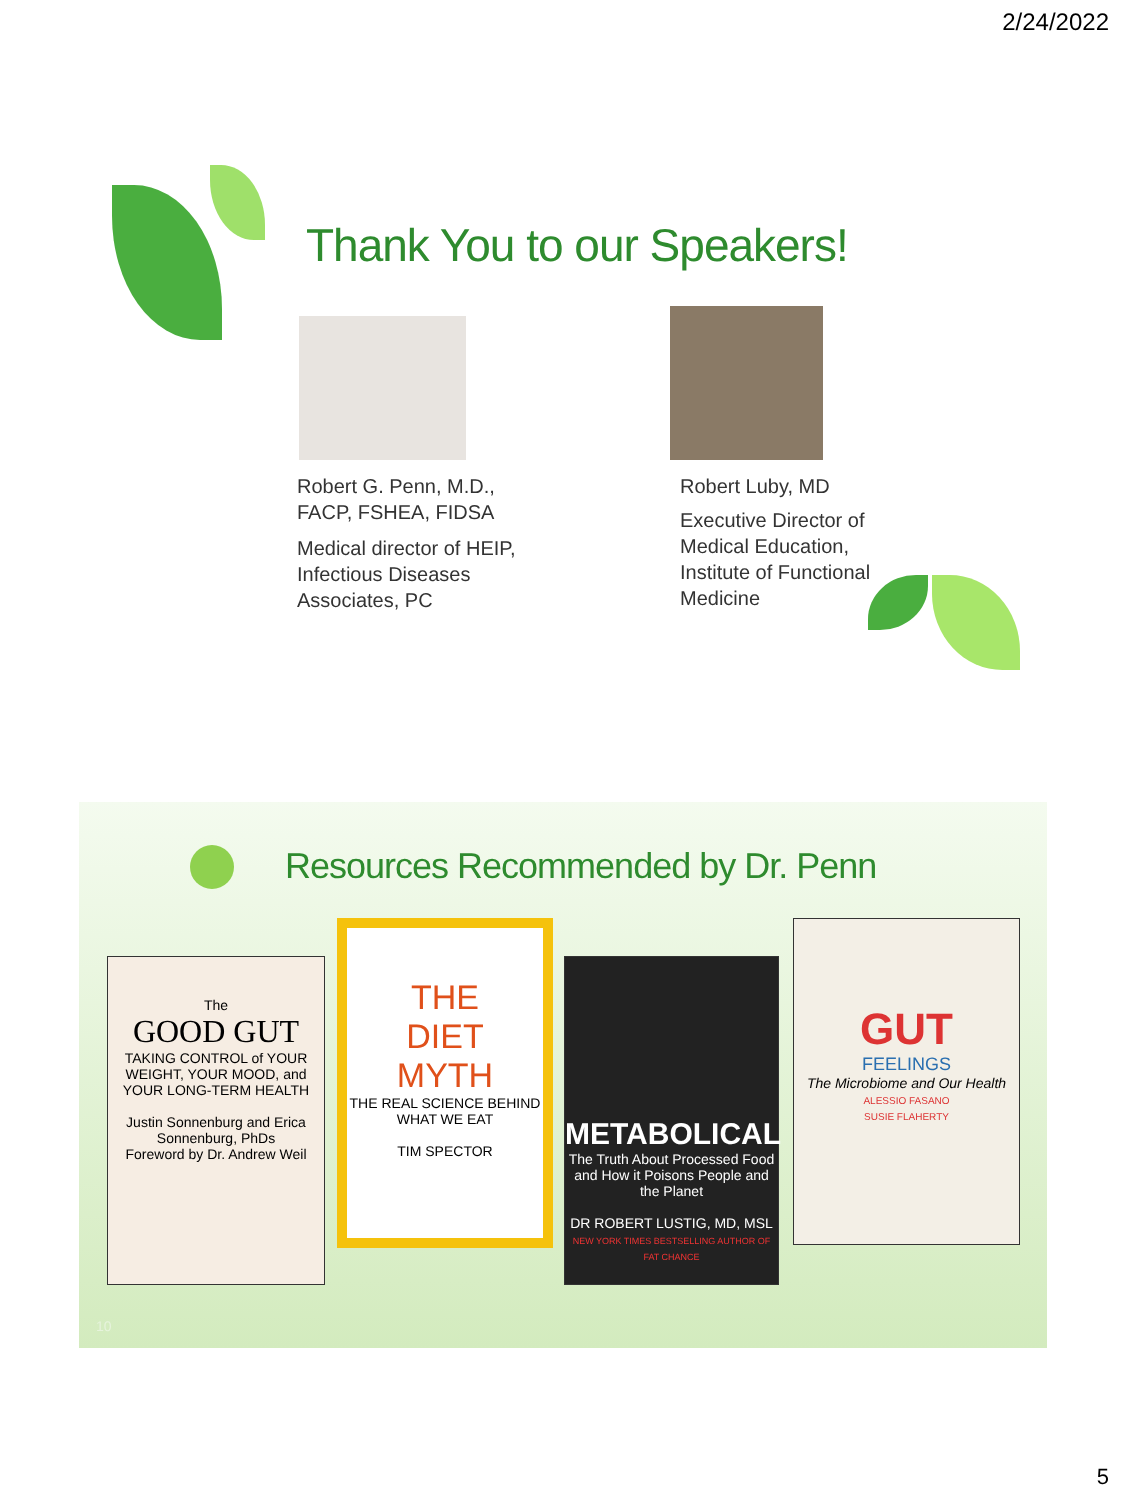2/24/2022
Thank You to our Speakers!
Robert G. Penn, M.D.,
FACP, FSHEA, FIDSA
Medical director of HEIP,
Infectious Diseases
Associates, PC
Robert Luby, MD
Executive Director of
Medical Education,
Institute of Functional
Medicine
Resources Recommended by Dr. Penn
The
GOOD GUT
TAKING CONTROL of YOUR WEIGHT, YOUR MOOD, and YOUR LONG-TERM HEALTH
Justin Sonnenburg and Erica Sonnenburg, PhDs
Foreword by Dr. Andrew Weil
THE
DIET
MYTH
THE REAL SCIENCE BEHIND WHAT WE EAT
TIM SPECTOR
METABOLICAL
The Truth About Processed Food and How it Poisons People and the Planet
DR ROBERT LUSTIG, MD, MSL
NEW YORK TIMES BESTSELLING AUTHOR OF FAT CHANCE
GUT
FEELINGS
The Microbiome and Our Health
ALESSIO FASANO
SUSIE FLAHERTY
10
5